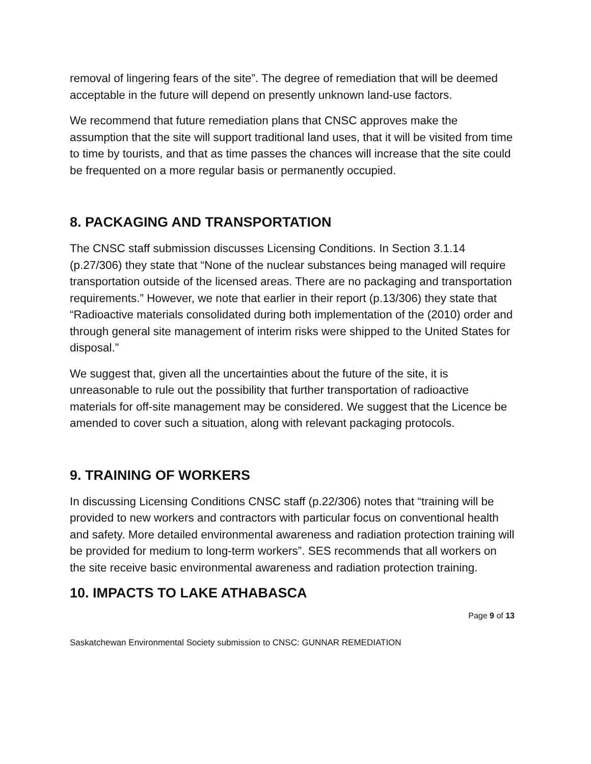removal of lingering fears of the site”. The degree of remediation that will be deemed acceptable in the future will depend on presently unknown land-use factors.
We recommend that future remediation plans that CNSC approves make the assumption that the site will support traditional land uses, that it will be visited from time to time by tourists, and that as time passes the chances will increase that the site could be frequented on a more regular basis or permanently occupied.
8. PACKAGING AND TRANSPORTATION
The CNSC staff submission discusses Licensing Conditions. In Section 3.1.14 (p.27/306) they state that “None of the nuclear substances being managed will require transportation outside of the licensed areas. There are no packaging and transportation requirements.” However, we note that earlier in their report (p.13/306) they state that “Radioactive materials consolidated during both implementation of the (2010) order and through general site management of interim risks were shipped to the United States for disposal.”
We suggest that, given all the uncertainties about the future of the site, it is unreasonable to rule out the possibility that further transportation of radioactive materials for off-site management may be considered. We suggest that the Licence be amended to cover such a situation, along with relevant packaging protocols.
9. TRAINING OF WORKERS
In discussing Licensing Conditions CNSC staff (p.22/306) notes that “training will be provided to new workers and contractors with particular focus on conventional health and safety. More detailed environmental awareness and radiation protection training will be provided for medium to long-term workers”. SES recommends that all workers on the site receive basic environmental awareness and radiation protection training.
10. IMPACTS TO LAKE ATHABASCA
Page 9 of 13
Saskatchewan Environmental Society submission to CNSC: GUNNAR REMEDIATION